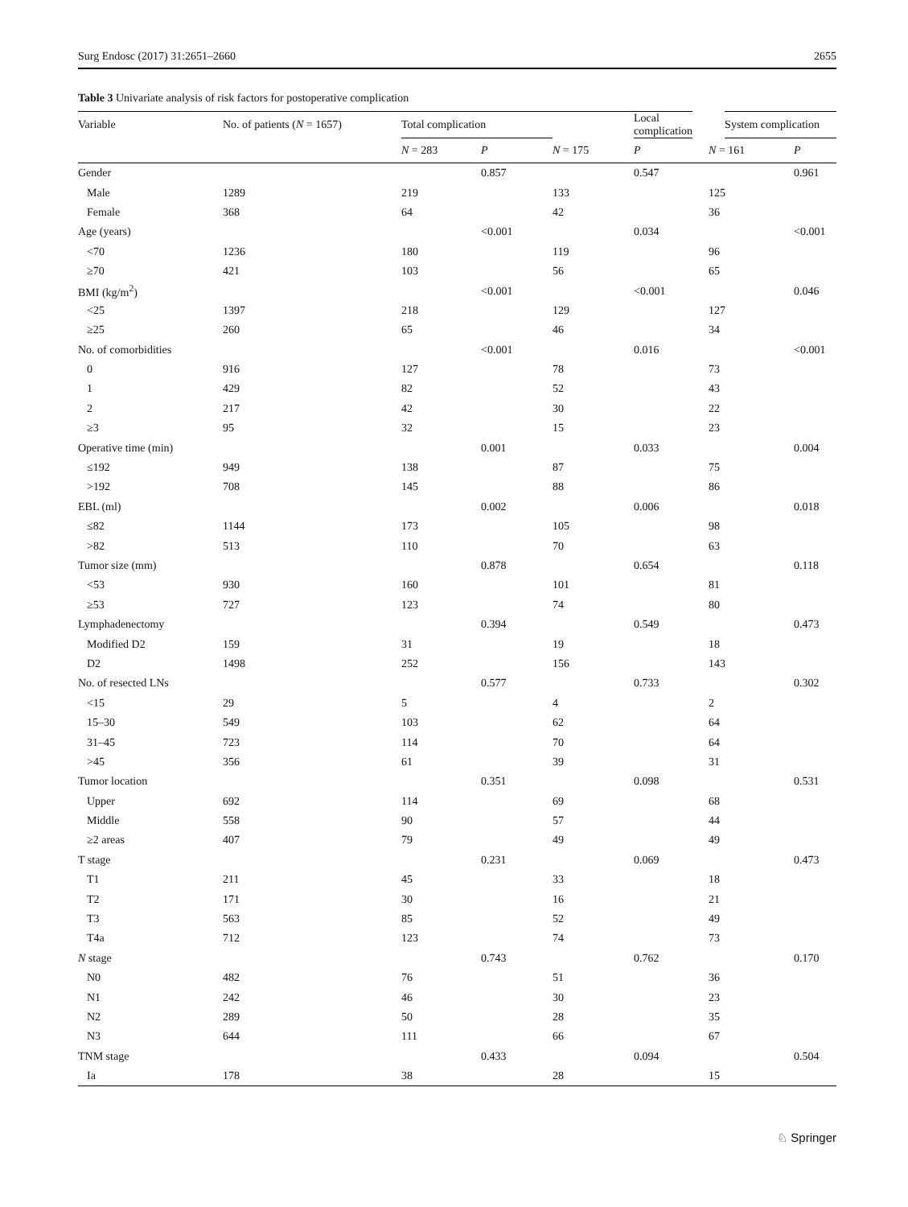Surg Endosc (2017) 31:2651–2660 2655
Table 3 Univariate analysis of risk factors for postoperative complication
| Variable | No. of patients ( N = 1657) | Total complication | | | Local complication | System complication | |
| --- | --- | --- | --- | --- | --- | --- | --- |
| | | N = 283 | P | N = 175 | P | N = 161 | P |
| Gender | | | 0.857 | | 0.547 | | 0.961 |
| Male | 1289 | 219 | | 133 | | 125 | |
| Female | 368 | 64 | | 42 | | 36 | |
| Age (years) | | | <0.001 | | 0.034 | | <0.001 |
| <70 | 1236 | 180 | | 119 | | 96 | |
| ≥70 | 421 | 103 | | 56 | | 65 | |
| BMI (kg/m<sup>2</sup>) | | | <0.001 | | <0.001 | | 0.046 |
| <25 | 1397 | 218 | | 129 | | 127 | |
| ≥25 | 260 | 65 | | 46 | | 34 | |
| No. of comorbidities | | | <0.001 | | 0.016 | | <0.001 |
| 0 | 916 | 127 | | 78 | | 73 | |
| 1 | 429 | 82 | | 52 | | 43 | |
| 2 | 217 | 42 | | 30 | | 22 | |
| ≥3 | 95 | 32 | | 15 | | 23 | |
| Operative time (min) | | | 0.001 | | 0.033 | | 0.004 |
| ≤192 | 949 | 138 | | 87 | | 75 | |
| >192 | 708 | 145 | | 88 | | 86 | |
| EBL (ml) | | | 0.002 | | 0.006 | | 0.018 |
| ≤82 | 1144 | 173 | | 105 | | 98 | |
| >82 | 513 | 110 | | 70 | | 63 | |
| Tumor size (mm) | | | 0.878 | | 0.654 | | 0.118 |
| <53 | 930 | 160 | | 101 | | 81 | |
| ≥53 | 727 | 123 | | 74 | | 80 | |
| Lymphadenectomy | | | 0.394 | | 0.549 | | 0.473 |
| Modified D2 | 159 | 31 | | 19 | | 18 | |
| D2 | 1498 | 252 | | 156 | | 143 | |
| No. of resected LNs | | | 0.577 | | 0.733 | | 0.302 |
| <15 | 29 | 5 | | 4 | | 2 | |
| 15–30 | 549 | 103 | | 62 | | 64 | |
| 31–45 | 723 | 114 | | 70 | | 64 | |
| >45 | 356 | 61 | | 39 | | 31 | |
| Tumor location | | | 0.351 | | 0.098 | | 0.531 |
| Upper | 692 | 114 | | 69 | | 68 | |
| Middle | 558 | 90 | | 57 | | 44 | |
| ≥2 areas | 407 | 79 | | 49 | | 49 | |
| T stage | | | 0.231 | | 0.069 | | 0.473 |
| T1 | 211 | 45 | | 33 | | 18 | |
| T2 | 171 | 30 | | 16 | | 21 | |
| T3 | 563 | 85 | | 52 | | 49 | |
| T4a | 712 | 123 | | 74 | | 73 | |
| N stage | | | 0.743 | | 0.762 | | 0.170 |
| N0 | 482 | 76 | | 51 | | 36 | |
| N1 | 242 | 46 | | 30 | | 23 | |
| N2 | 289 | 50 | | 28 | | 35 | |
| N3 | 644 | 111 | | 66 | | 67 | |
| TNM stage | | | 0.433 | | 0.094 | | 0.504 |
| Ia | 178 | 38 | | 28 | | 15 | |
♘ Springer